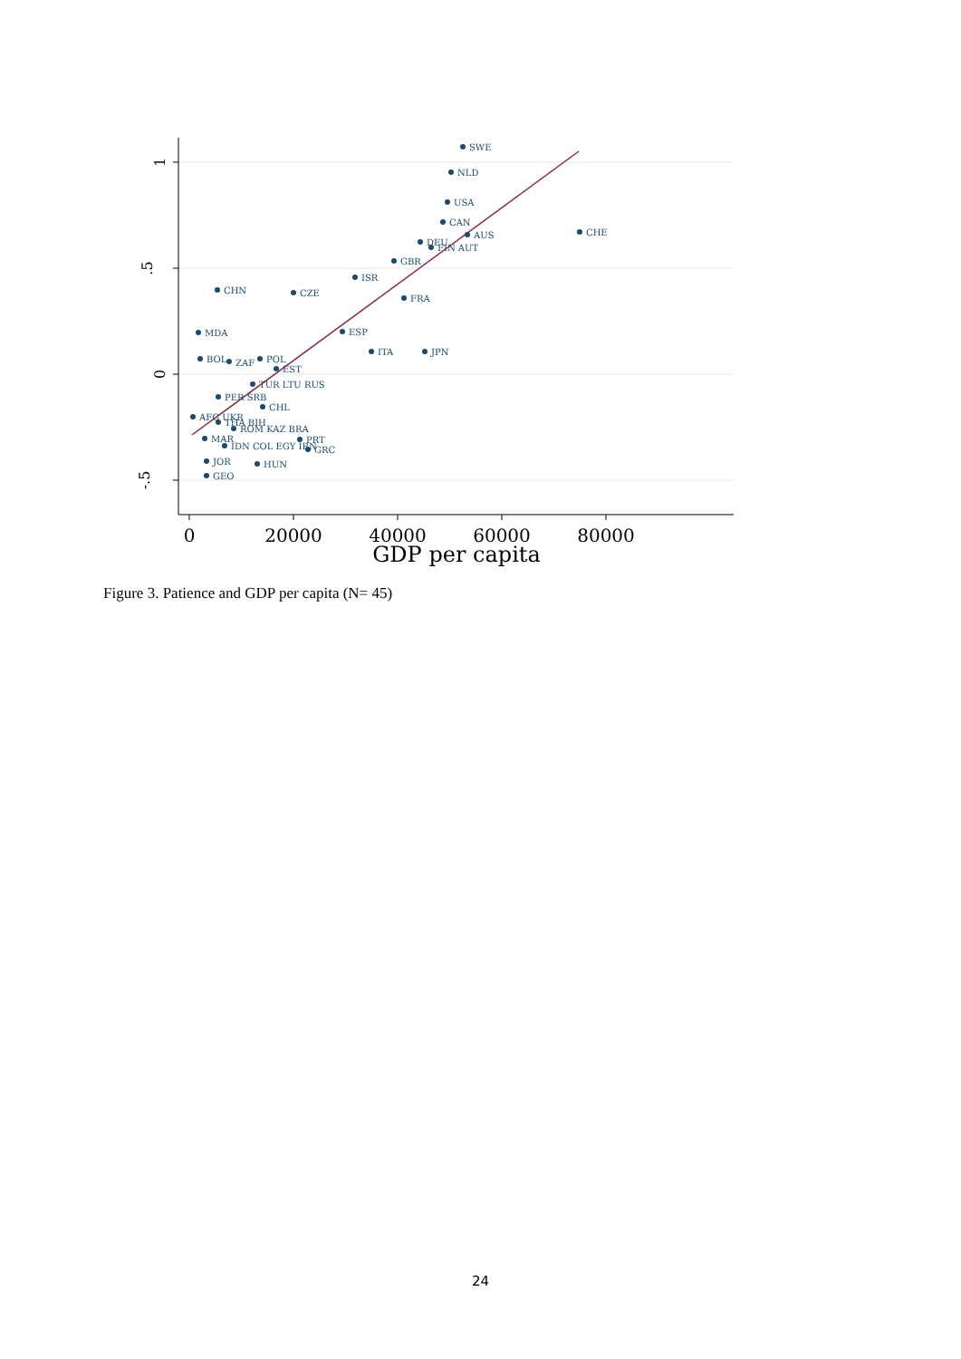1
.5
0
-.5
0
20000
40000
60000
80000
GDP per capita
SWE
NLD
USA
CAN
AUS
CHE
DEU
FIN AUT
GBR
ISR
CHN
CZE
FRA
MDA
ESP
ITA
JPN
BOL
ZAF
POL
EST
TUR LTU RUS
PER SRB
CHL
AFG UKR
THA BIH
ROM KAZ BRA
PRT
MAR
GRC
IDN COL EGY IRN
JOR
HUN
GEO
Figure 3. Patience and GDP per capita (N= 45)
24